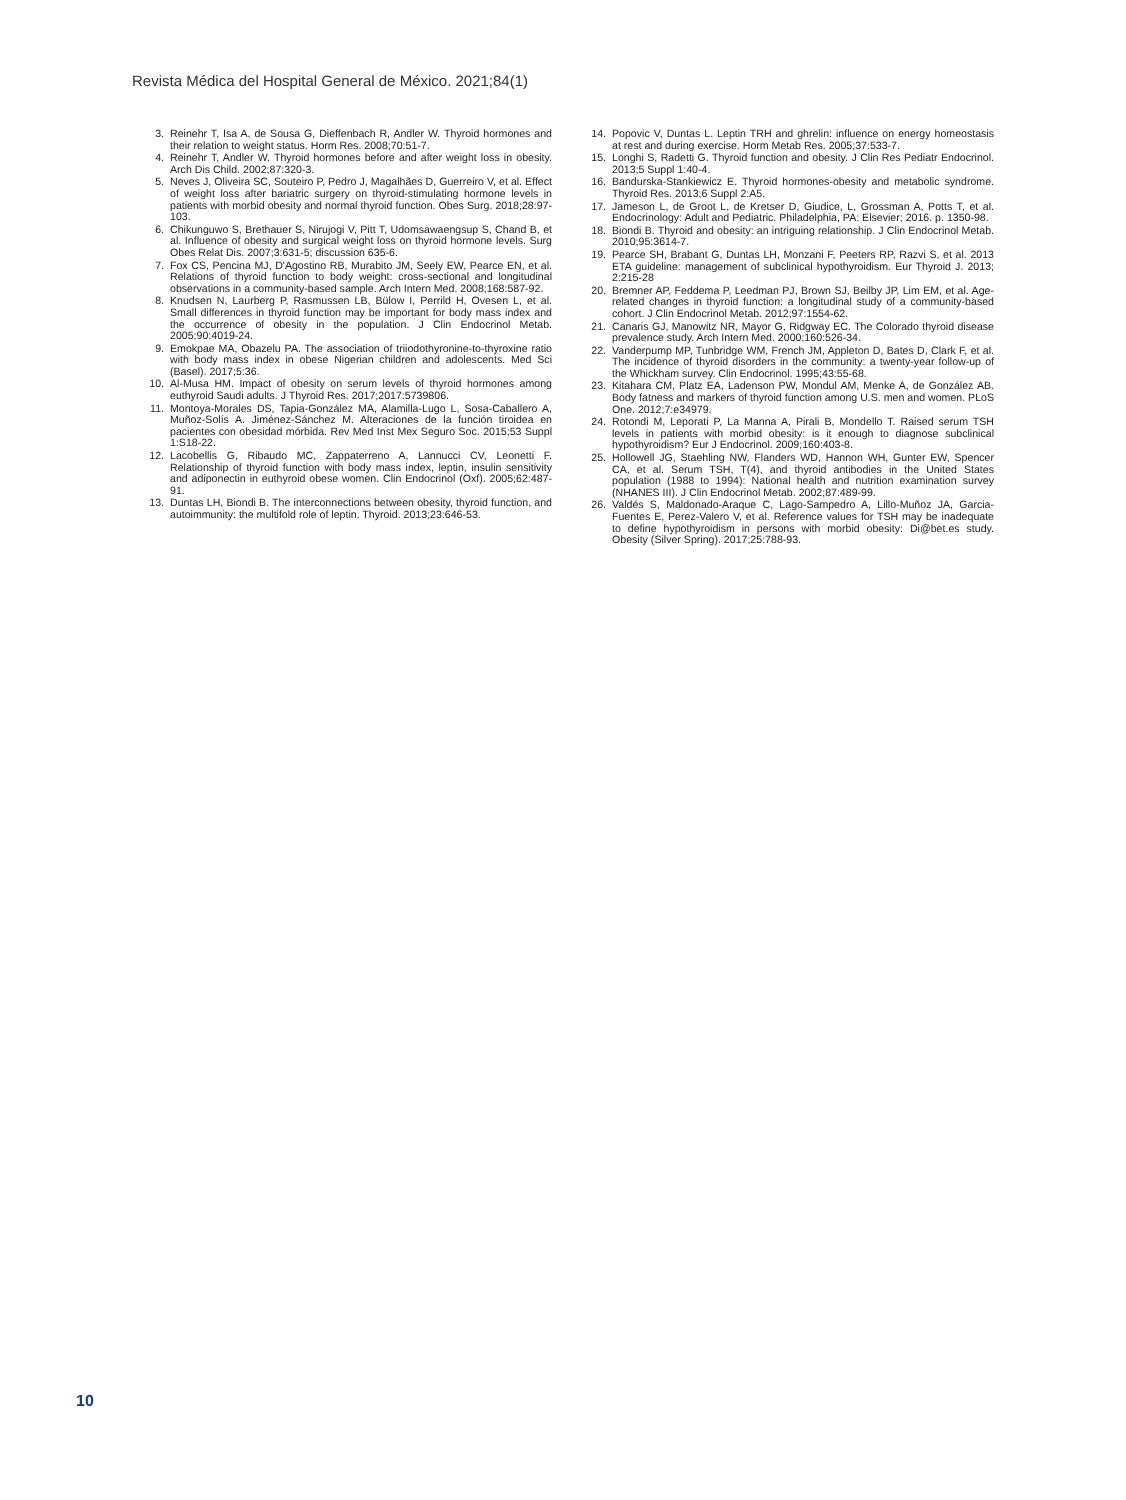Revista Médica del Hospital General de México. 2021;84(1)
3. Reinehr T, Isa A, de Sousa G, Dieffenbach R, Andler W. Thyroid hormones and their relation to weight status. Horm Res. 2008;70:51-7.
4. Reinehr T, Andler W. Thyroid hormones before and after weight loss in obesity. Arch Dis Child. 2002;87:320-3.
5. Neves J, Oliveira SC, Souteiro P, Pedro J, Magalhães D, Guerreiro V, et al. Effect of weight loss after bariatric surgery on thyroid-stimulating hormone levels in patients with morbid obesity and normal thyroid function. Obes Surg. 2018;28:97-103.
6. Chikunguwo S, Brethauer S, Nirujogi V, Pitt T, Udomsawaengsup S, Chand B, et al. Influence of obesity and surgical weight loss on thyroid hormone levels. Surg Obes Relat Dis. 2007;3:631-5; discussion 635-6.
7. Fox CS, Pencina MJ, D'Agostino RB, Murabito JM, Seely EW, Pearce EN, et al. Relations of thyroid function to body weight: cross-sectional and longitudinal observations in a community-based sample. Arch Intern Med. 2008;168:587-92.
8. Knudsen N, Laurberg P, Rasmussen LB, Bülow I, Perrild H, Ovesen L, et al. Small differences in thyroid function may be important for body mass index and the occurrence of obesity in the population. J Clin Endocrinol Metab. 2005;90:4019-24.
9. Emokpae MA, Obazelu PA. The association of triiodothyronine-to-thyroxine ratio with body mass index in obese Nigerian children and adolescents. Med Sci (Basel). 2017;5:36.
10. Al-Musa HM. Impact of obesity on serum levels of thyroid hormones among euthyroid Saudi adults. J Thyroid Res. 2017;2017:5739806.
11. Montoya-Morales DS, Tapia-González MA, Alamilla-Lugo L, Sosa-Caballero A, Muñoz-Solís A. Jiménez-Sánchez M. Alteraciones de la función tiroidea en pacientes con obesidad mórbida. Rev Med Inst Mex Seguro Soc. 2015;53 Suppl 1:S18-22.
12. Lacobellis G, Ribaudo MC, Zappaterreno A, Lannucci CV, Leonetti F. Relationship of thyroid function with body mass index, leptin, insulin sensitivity and adiponectin in euthyroid obese women. Clin Endocrinol (Oxf). 2005;62:487-91.
13. Duntas LH, Biondi B. The interconnections between obesity, thyroid function, and autoimmunity: the multifold role of leptin. Thyroid. 2013;23:646-53.
14. Popovic V, Duntas L. Leptin TRH and ghrelin: influence on energy homeostasis at rest and during exercise. Horm Metab Res. 2005;37:533-7.
15. Longhi S, Radetti G. Thyroid function and obesity. J Clin Res Pediatr Endocrinol. 2013;5 Suppl 1:40-4.
16. Bandurska-Stankiewicz E. Thyroid hormones-obesity and metabolic syndrome. Thyroid Res. 2013;6 Suppl 2:A5.
17. Jameson L, de Groot L, de Kretser D, Giudice, L, Grossman A, Potts T, et al. Endocrinology: Adult and Pediatric. Philadelphia, PA: Elsevier; 2016. p. 1350-98.
18. Biondi B. Thyroid and obesity: an intriguing relationship. J Clin Endocrinol Metab. 2010;95:3614-7.
19. Pearce SH, Brabant G, Duntas LH, Monzani F, Peeters RP, Razvi S, et al. 2013 ETA guideline: management of subclinical hypothyroidism. Eur Thyroid J. 2013; 2:215-28
20. Bremner AP, Feddema P, Leedman PJ, Brown SJ, Beilby JP, Lim EM, et al. Age-related changes in thyroid function: a longitudinal study of a community-based cohort. J Clin Endocrinol Metab. 2012;97:1554-62.
21. Canaris GJ, Manowitz NR, Mayor G, Ridgway EC. The Colorado thyroid disease prevalence study. Arch Intern Med. 2000;160:526-34.
22. Vanderpump MP, Tunbridge WM, French JM, Appleton D, Bates D, Clark F, et al. The incidence of thyroid disorders in the community: a twenty-year follow-up of the Whickham survey. Clin Endocrinol. 1995;43:55-68.
23. Kitahara CM, Platz EA, Ladenson PW, Mondul AM, Menke A, de González AB. Body fatness and markers of thyroid function among U.S. men and women. PLoS One. 2012;7:e34979.
24. Rotondi M, Leporati P, La Manna A, Pirali B, Mondello T. Raised serum TSH levels in patients with morbid obesity: is it enough to diagnose subclinical hypothyroidism? Eur J Endocrinol. 2009;160:403-8.
25. Hollowell JG, Staehling NW, Flanders WD, Hannon WH, Gunter EW, Spencer CA, et al. Serum TSH, T(4), and thyroid antibodies in the United States population (1988 to 1994): National health and nutrition examination survey (NHANES III). J Clin Endocrinol Metab. 2002;87:489-99.
26. Valdés S, Maldonado-Araque C, Lago-Sampedro A, Lillo-Muñoz JA, Garcia-Fuentes E, Perez-Valero V, et al. Reference values for TSH may be inadequate to define hypothyroidism in persons with morbid obesity: Di@bet.es study. Obesity (Silver Spring). 2017;25:788-93.
10